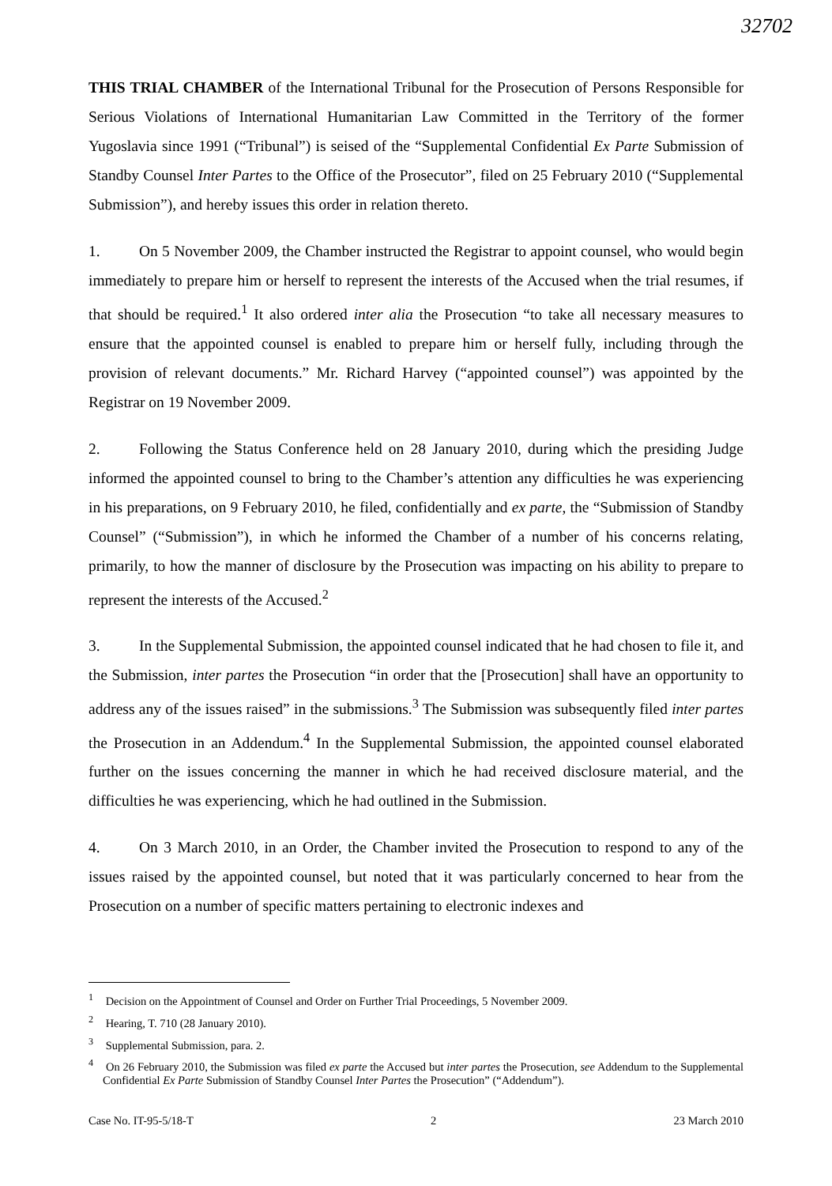32702
THIS TRIAL CHAMBER of the International Tribunal for the Prosecution of Persons Responsible for Serious Violations of International Humanitarian Law Committed in the Territory of the former Yugoslavia since 1991 (“Tribunal”) is seised of the “Supplemental Confidential Ex Parte Submission of Standby Counsel Inter Partes to the Office of the Prosecutor”, filed on 25 February 2010 (“Supplemental Submission”), and hereby issues this order in relation thereto.
1. On 5 November 2009, the Chamber instructed the Registrar to appoint counsel, who would begin immediately to prepare him or herself to represent the interests of the Accused when the trial resumes, if that should be required.<sup>1</sup> It also ordered inter alia the Prosecution “to take all necessary measures to ensure that the appointed counsel is enabled to prepare him or herself fully, including through the provision of relevant documents.” Mr. Richard Harvey (“appointed counsel”) was appointed by the Registrar on 19 November 2009.
2. Following the Status Conference held on 28 January 2010, during which the presiding Judge informed the appointed counsel to bring to the Chamber’s attention any difficulties he was experiencing in his preparations, on 9 February 2010, he filed, confidentially and ex parte, the “Submission of Standby Counsel” (“Submission”), in which he informed the Chamber of a number of his concerns relating, primarily, to how the manner of disclosure by the Prosecution was impacting on his ability to prepare to represent the interests of the Accused.<sup>2</sup>
3. In the Supplemental Submission, the appointed counsel indicated that he had chosen to file it, and the Submission, inter partes the Prosecution “in order that the [Prosecution] shall have an opportunity to address any of the issues raised” in the submissions.<sup>3</sup> The Submission was subsequently filed inter partes the Prosecution in an Addendum.<sup>4</sup> In the Supplemental Submission, the appointed counsel elaborated further on the issues concerning the manner in which he had received disclosure material, and the difficulties he was experiencing, which he had outlined in the Submission.
4. On 3 March 2010, in an Order, the Chamber invited the Prosecution to respond to any of the issues raised by the appointed counsel, but noted that it was particularly concerned to hear from the Prosecution on a number of specific matters pertaining to electronic indexes and
<sup>1</sup> Decision on the Appointment of Counsel and Order on Further Trial Proceedings, 5 November 2009.
<sup>2</sup> Hearing, T. 710 (28 January 2010).
<sup>3</sup> Supplemental Submission, para. 2.
<sup>4</sup> On 26 February 2010, the Submission was filed ex parte the Accused but inter partes the Prosecution, see Addendum to the Supplemental Confidential Ex Parte Submission of Standby Counsel Inter Partes the Prosecution” (“Addendum”).
Case No. IT-95-5/18-T 2 23 March 2010